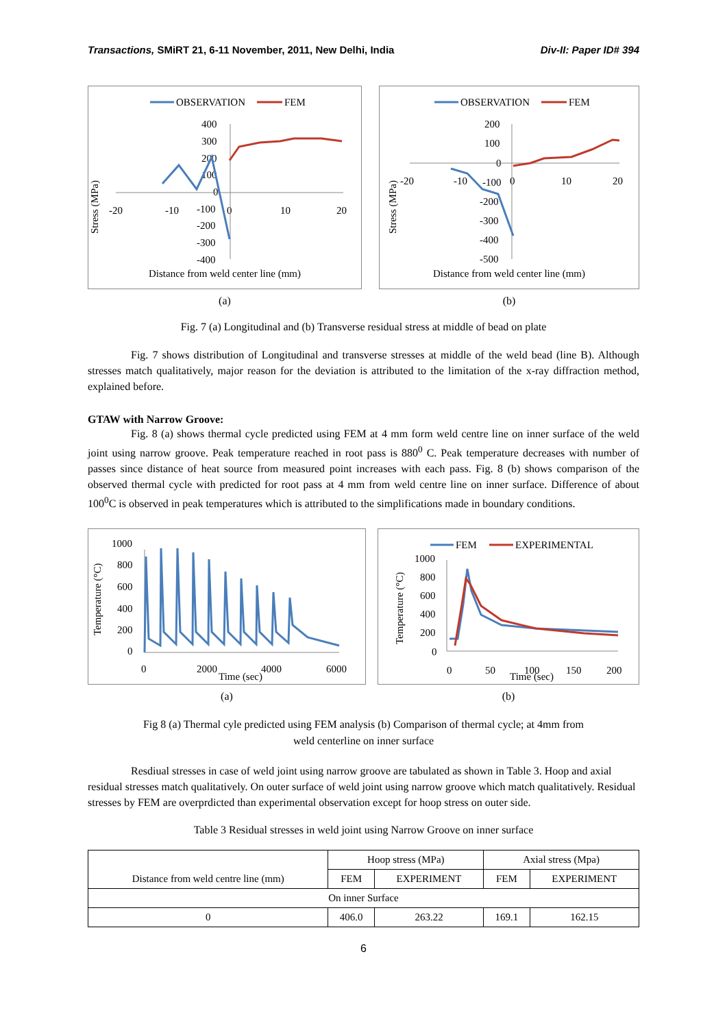Transactions, SMiRT 21, 6-11 November, 2011, New Delhi, India Div-II: Paper ID# 394
OBSERVATION
FEM
400
300
200
100
0
-100
-200
-300
-400
-20
-10
0
10
20
Stress (MPa)
Distance from weld center line (mm)
(a)
OBSERVATION
FEM
200
100
0
-20
-10
-100
0
10
20
-200
-300
-400
-500
Stress (MPa)
Distance from weld center line (mm)
(b)
Fig. 7 (a) Longitudinal and (b) Transverse residual stress at middle of bead on plate
Fig. 7 shows distribution of Longitudinal and transverse stresses at middle of the weld bead (line B). Although stresses match qualitatively, major reason for the deviation is attributed to the limitation of the x-ray diffraction method, explained before.
GTAW with Narrow Groove:
Fig. 8 (a) shows thermal cycle predicted using FEM at 4 mm form weld centre line on inner surface of the weld joint using narrow groove. Peak temperature reached in root pass is 880<sup>0</sup> C. Peak temperature decreases with number of passes since distance of heat source from measured point increases with each pass. Fig. 8 (b) shows comparison of the observed thermal cycle with predicted for root pass at 4 mm from weld centre line on inner surface. Difference of about 100<sup>0</sup>C is observed in peak temperatures which is attributed to the simplifications made in boundary conditions.
1000
800
600
400
200
0
0
2000
4000
6000
Time (sec)
Temperature (°C)
(a)
FEM
EXPERIMENTAL
1000
800
600
400
200
0
0
50
100
150
200
Time (sec)
Temperature (°C)
(b)
Fig 8 (a) Thermal cyle predicted using FEM analysis (b) Comparison of thermal cycle; at 4mm from
weld centerline on inner surface
Resdiual stresses in case of weld joint using narrow groove are tabulated as shown in Table 3. Hoop and axial residual stresses match qualitatively. On outer surface of weld joint using narrow groove which match qualitatively. Residual stresses by FEM are overprdicted than experimental observation except for hoop stress on outer side.
Table 3 Residual stresses in weld joint using Narrow Groove on inner surface
| Distance from weld centre line (mm) | Hoop stress (MPa) | | Axial stress (Mpa) | |
| --- | --- | --- | --- | --- |
| | FEM | EXPERIMENT | FEM | EXPERIMENT |
| On inner Surface | | | | |
| 0 | 406.0 | 263.22 | 169.1 | 162.15 |
6